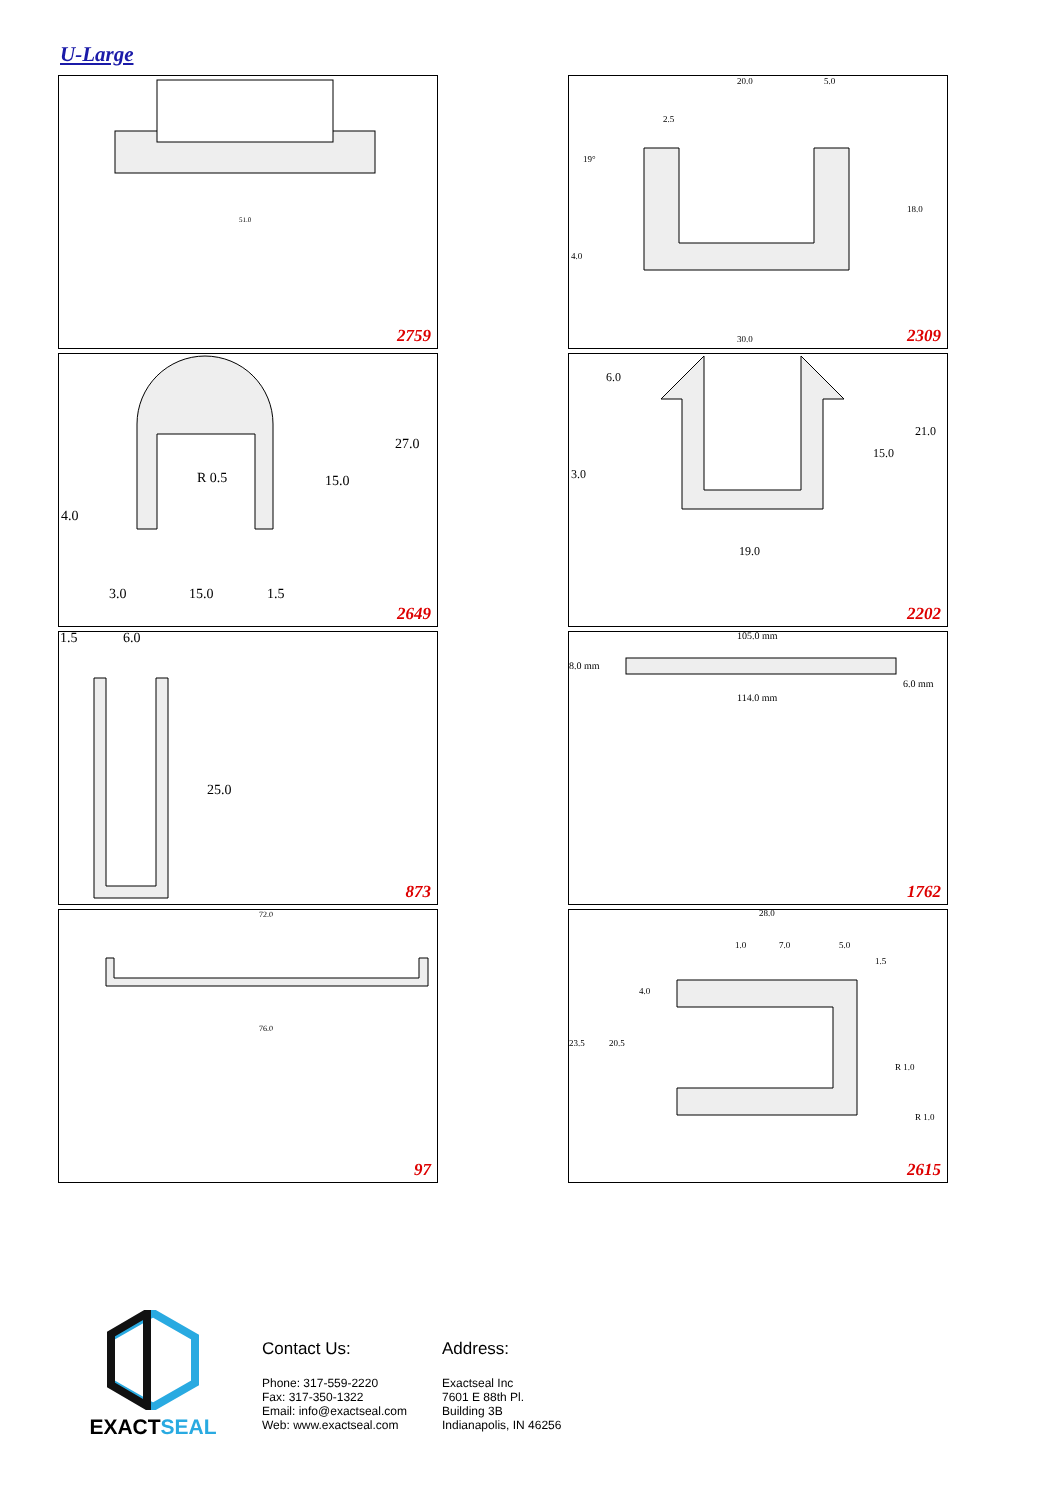U-Large
51.0
2759
20.0 5.0
2.5
19°
18.0
4.0
30.0 2309
R 0.5
27.0
15.0
4.0
3.0 15.0 1.5
2649
6.0
21.0
15.0
3.0
19.0
2202
1.5 6.0
25.0
873
105.0 mm
8.0 mm
6.0 mm
114.0 mm
1762
72.0
76.0
97
28.0
1.0 7.0 5.0
1.5
4.0
23.5 20.5
R 1.0
R 1.0
2615
EXACTSEAL
Contact Us:
Phone: 317-559-2220
Fax: 317-350-1322
Email: info@exactseal.com
Web: www.exactseal.com
Address:
Exactseal Inc
7601 E 88th Pl.
Building 3B
Indianapolis, IN 46256